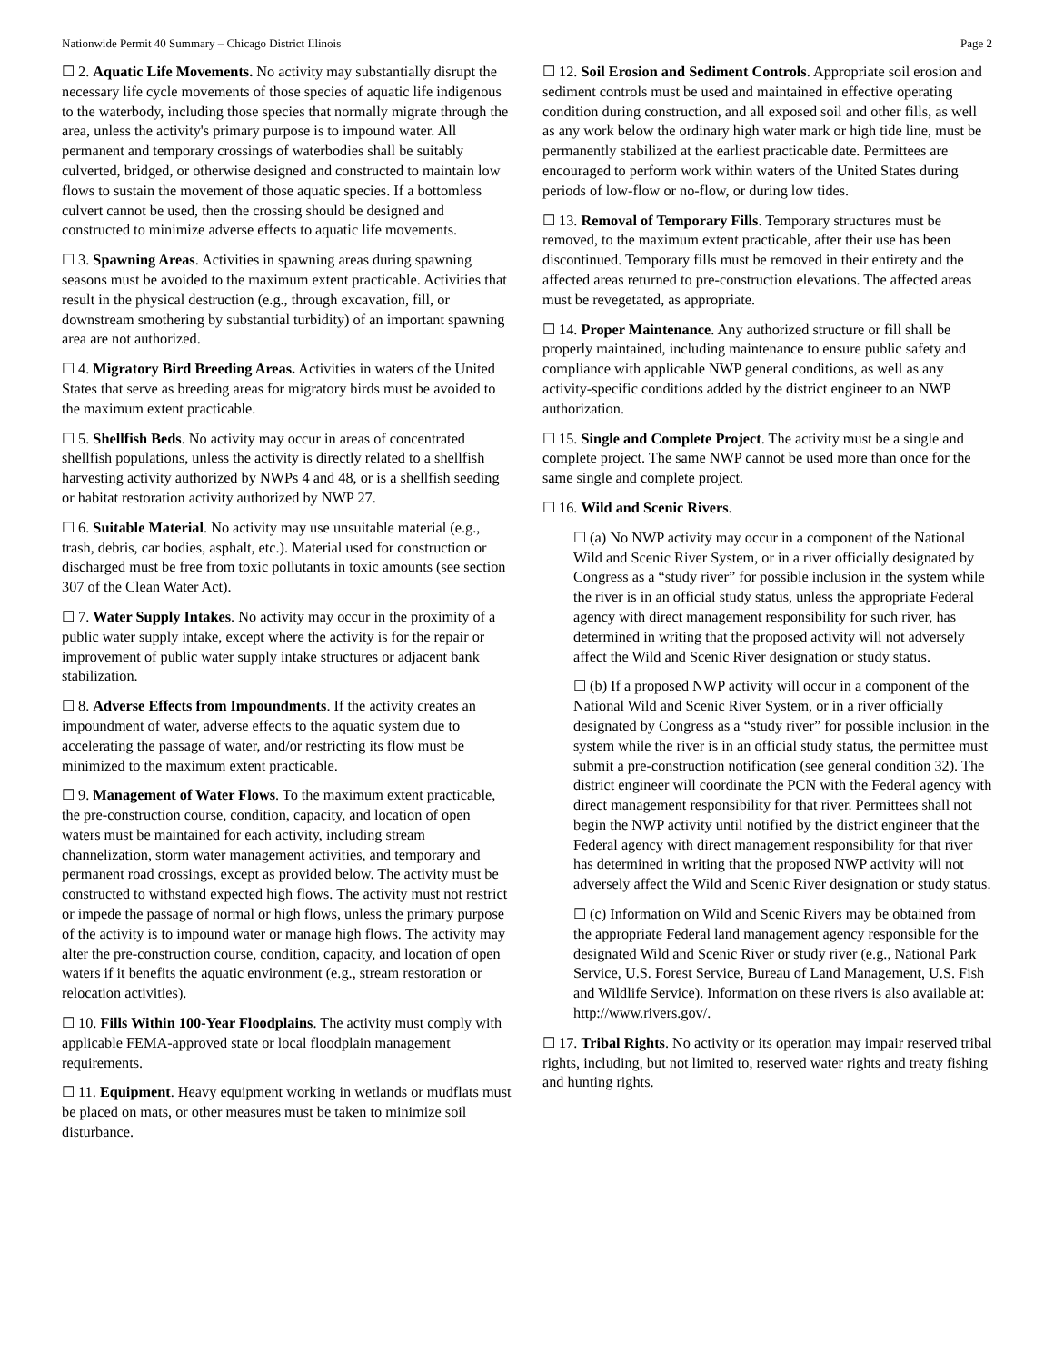Nationwide Permit 40 Summary – Chicago District Illinois Page 2
☐ 2. Aquatic Life Movements. No activity may substantially disrupt the necessary life cycle movements of those species of aquatic life indigenous to the waterbody, including those species that normally migrate through the area, unless the activity's primary purpose is to impound water. All permanent and temporary crossings of waterbodies shall be suitably culverted, bridged, or otherwise designed and constructed to maintain low flows to sustain the movement of those aquatic species. If a bottomless culvert cannot be used, then the crossing should be designed and constructed to minimize adverse effects to aquatic life movements.
☐ 3. Spawning Areas. Activities in spawning areas during spawning seasons must be avoided to the maximum extent practicable. Activities that result in the physical destruction (e.g., through excavation, fill, or downstream smothering by substantial turbidity) of an important spawning area are not authorized.
☐ 4. Migratory Bird Breeding Areas. Activities in waters of the United States that serve as breeding areas for migratory birds must be avoided to the maximum extent practicable.
☐ 5. Shellfish Beds. No activity may occur in areas of concentrated shellfish populations, unless the activity is directly related to a shellfish harvesting activity authorized by NWPs 4 and 48, or is a shellfish seeding or habitat restoration activity authorized by NWP 27.
☐ 6. Suitable Material. No activity may use unsuitable material (e.g., trash, debris, car bodies, asphalt, etc.). Material used for construction or discharged must be free from toxic pollutants in toxic amounts (see section 307 of the Clean Water Act).
☐ 7. Water Supply Intakes. No activity may occur in the proximity of a public water supply intake, except where the activity is for the repair or improvement of public water supply intake structures or adjacent bank stabilization.
☐ 8. Adverse Effects from Impoundments. If the activity creates an impoundment of water, adverse effects to the aquatic system due to accelerating the passage of water, and/or restricting its flow must be minimized to the maximum extent practicable.
☐ 9. Management of Water Flows. To the maximum extent practicable, the pre-construction course, condition, capacity, and location of open waters must be maintained for each activity, including stream channelization, storm water management activities, and temporary and permanent road crossings, except as provided below. The activity must be constructed to withstand expected high flows. The activity must not restrict or impede the passage of normal or high flows, unless the primary purpose of the activity is to impound water or manage high flows. The activity may alter the pre-construction course, condition, capacity, and location of open waters if it benefits the aquatic environment (e.g., stream restoration or relocation activities).
☐ 10. Fills Within 100-Year Floodplains. The activity must comply with applicable FEMA-approved state or local floodplain management requirements.
☐ 11. Equipment. Heavy equipment working in wetlands or mudflats must be placed on mats, or other measures must be taken to minimize soil disturbance.
☐ 12. Soil Erosion and Sediment Controls. Appropriate soil erosion and sediment controls must be used and maintained in effective operating condition during construction, and all exposed soil and other fills, as well as any work below the ordinary high water mark or high tide line, must be permanently stabilized at the earliest practicable date. Permittees are encouraged to perform work within waters of the United States during periods of low-flow or no-flow, or during low tides.
☐ 13. Removal of Temporary Fills. Temporary structures must be removed, to the maximum extent practicable, after their use has been discontinued. Temporary fills must be removed in their entirety and the affected areas returned to pre-construction elevations. The affected areas must be revegetated, as appropriate.
☐ 14. Proper Maintenance. Any authorized structure or fill shall be properly maintained, including maintenance to ensure public safety and compliance with applicable NWP general conditions, as well as any activity-specific conditions added by the district engineer to an NWP authorization.
☐ 15. Single and Complete Project. The activity must be a single and complete project. The same NWP cannot be used more than once for the same single and complete project.
☐ 16. Wild and Scenic Rivers.
☐ (a) No NWP activity may occur in a component of the National Wild and Scenic River System, or in a river officially designated by Congress as a “study river” for possible inclusion in the system while the river is in an official study status, unless the appropriate Federal agency with direct management responsibility for such river, has determined in writing that the proposed activity will not adversely affect the Wild and Scenic River designation or study status.
☐ (b) If a proposed NWP activity will occur in a component of the National Wild and Scenic River System, or in a river officially designated by Congress as a “study river” for possible inclusion in the system while the river is in an official study status, the permittee must submit a pre-construction notification (see general condition 32). The district engineer will coordinate the PCN with the Federal agency with direct management responsibility for that river. Permittees shall not begin the NWP activity until notified by the district engineer that the Federal agency with direct management responsibility for that river has determined in writing that the proposed NWP activity will not adversely affect the Wild and Scenic River designation or study status.
☐ (c) Information on Wild and Scenic Rivers may be obtained from the appropriate Federal land management agency responsible for the designated Wild and Scenic River or study river (e.g., National Park Service, U.S. Forest Service, Bureau of Land Management, U.S. Fish and Wildlife Service). Information on these rivers is also available at: http://www.rivers.gov/.
☐ 17. Tribal Rights. No activity or its operation may impair reserved tribal rights, including, but not limited to, reserved water rights and treaty fishing and hunting rights.